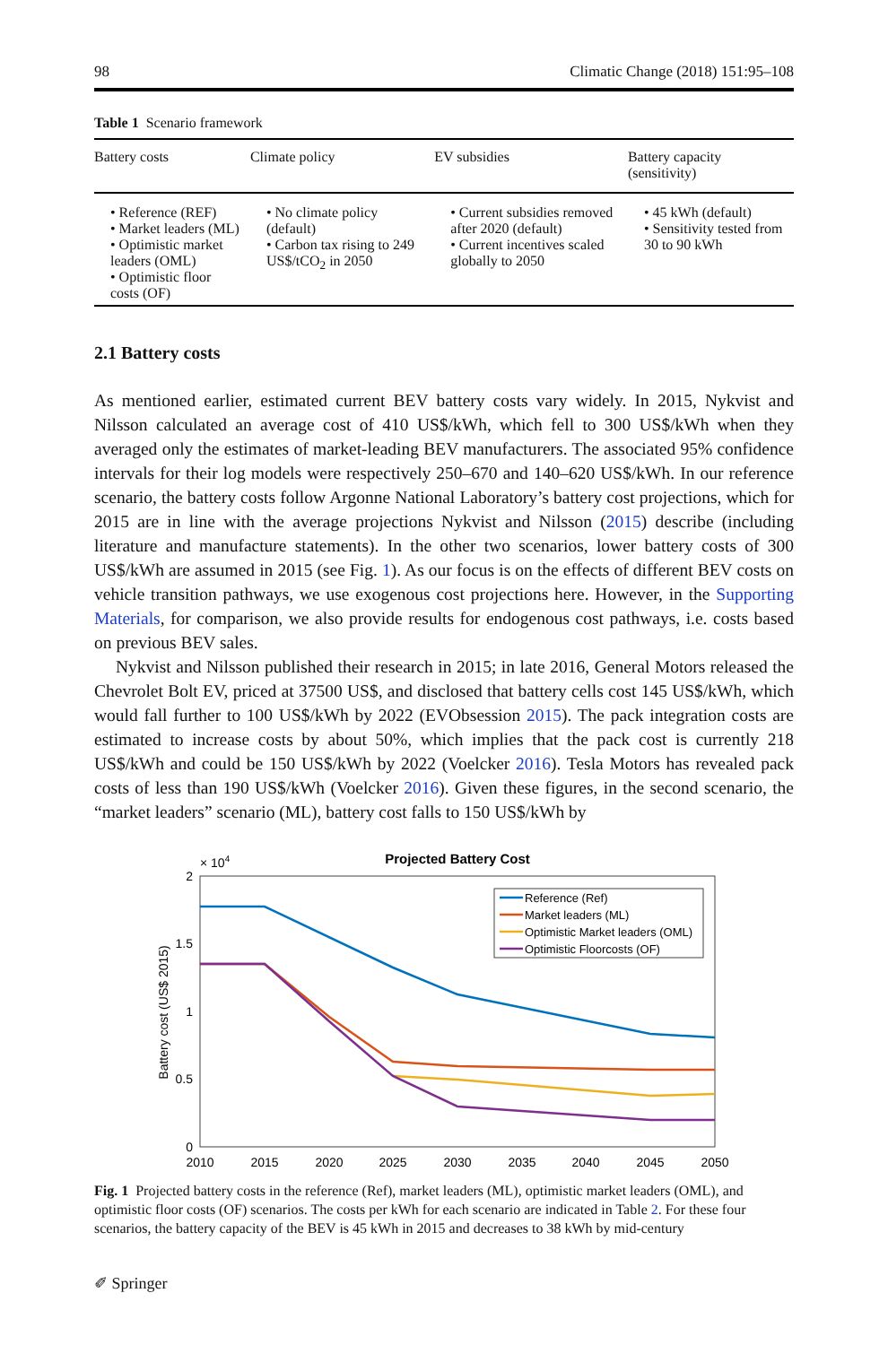98 Climatic Change (2018) 151:95–108
Table 1 Scenario framework
| Battery costs | Climate policy | EV subsidies | Battery capacity (sensitivity) |
| --- | --- | --- | --- |
| • Reference (REF) • Market leaders (ML) • Optimistic market leaders (OML) • Optimistic floor costs (OF) | • No climate policy (default) • Carbon tax rising to 249 US$/tCO<sub>2</sub> in 2050 | • Current subsidies removed after 2020 (default) • Current incentives scaled globally to 2050 | • 45 kWh (default) • Sensitivity tested from 30 to 90 kWh |
2.1 Battery costs
As mentioned earlier, estimated current BEV battery costs vary widely. In 2015, Nykvist and Nilsson calculated an average cost of 410 US$/kWh, which fell to 300 US$/kWh when they averaged only the estimates of market-leading BEV manufacturers. The associated 95% confidence intervals for their log models were respectively 250–670 and 140–620 US$/kWh. In our reference scenario, the battery costs follow Argonne National Laboratory’s battery cost projections, which for 2015 are in line with the average projections Nykvist and Nilsson (2015) describe (including literature and manufacture statements). In the other two scenarios, lower battery costs of 300 US$/kWh are assumed in 2015 (see Fig. 1). As our focus is on the effects of different BEV costs on vehicle transition pathways, we use exogenous cost projections here. However, in the Supporting Materials, for comparison, we also provide results for endogenous cost pathways, i.e. costs based on previous BEV sales.
Nykvist and Nilsson published their research in 2015; in late 2016, General Motors released the Chevrolet Bolt EV, priced at 37500 US$, and disclosed that battery cells cost 145 US$/kWh, which would fall further to 100 US$/kWh by 2022 (EVObsession 2015). The pack integration costs are estimated to increase costs by about 50%, which implies that the pack cost is currently 218 US$/kWh and could be 150 US$/kWh by 2022 (Voelcker 2016). Tesla Motors has revealed pack costs of less than 190 US$/kWh (Voelcker 2016). Given these figures, in the second scenario, the “market leaders” scenario (ML), battery cost falls to 150 US$/kWh by
Projected Battery Cost
× 104
2
1.5
1
0.5
0
2010
2015
2020
2025
2030
2035
2040
2045
2050
Battery cost (US$ 2015)
Reference (Ref)
Market leaders (ML)
Optimistic Market leaders (OML)
Optimistic Floorcosts (OF)
Fig. 1 Projected battery costs in the reference (Ref), market leaders (ML), optimistic market leaders (OML), and optimistic floor costs (OF) scenarios. The costs per kWh for each scenario are indicated in Table 2. For these four scenarios, the battery capacity of the BEV is 45 kWh in 2015 and decreases to 38 kWh by mid-century
✐ Springer